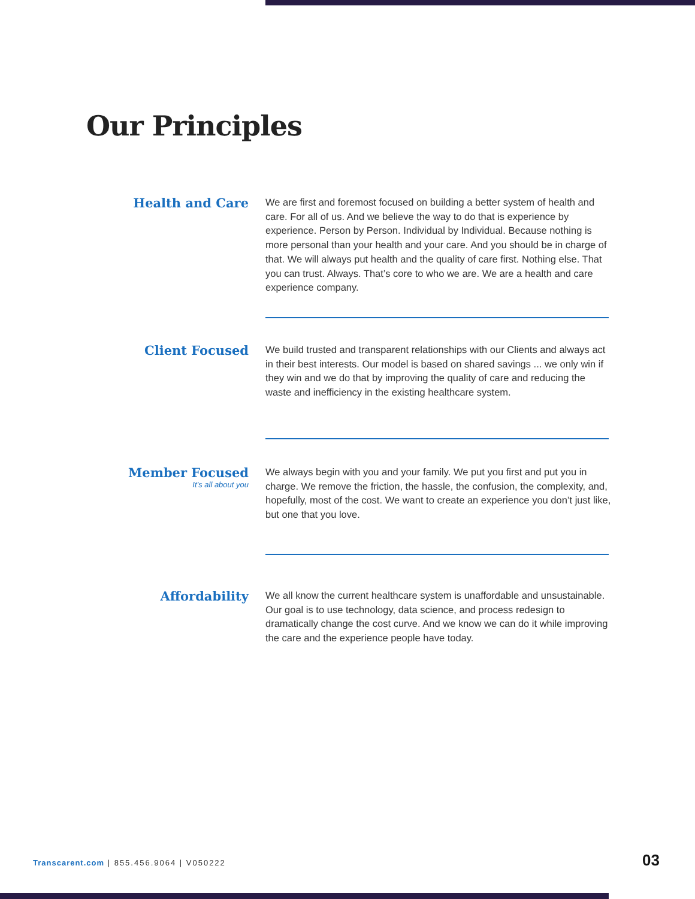Our Principles
Health and Care
We are first and foremost focused on building a better system of health and care. For all of us. And we believe the way to do that is experience by experience. Person by Person. Individual by Individual. Because nothing is more personal than your health and your care. And you should be in charge of that. We will always put health and the quality of care first. Nothing else. That you can trust. Always. That’s core to who we are. We are a health and care experience company.
Client Focused
We build trusted and transparent relationships with our Clients and always act in their best interests. Our model is based on shared savings ... we only win if they win and we do that by improving the quality of care and reducing the waste and inefficiency in the existing healthcare system.
Member Focused
It’s all about you
We always begin with you and your family. We put you first and put you in charge. We remove the friction, the hassle, the confusion, the complexity, and, hopefully, most of the cost. We want to create an experience you don’t just like, but one that you love.
Affordability
We all know the current healthcare system is unaffordable and unsustainable. Our goal is to use technology, data science, and process redesign to dramatically change the cost curve. And we know we can do it while improving the care and the experience people have today.
Transcarent.com | 855.456.9064 | V050222
03